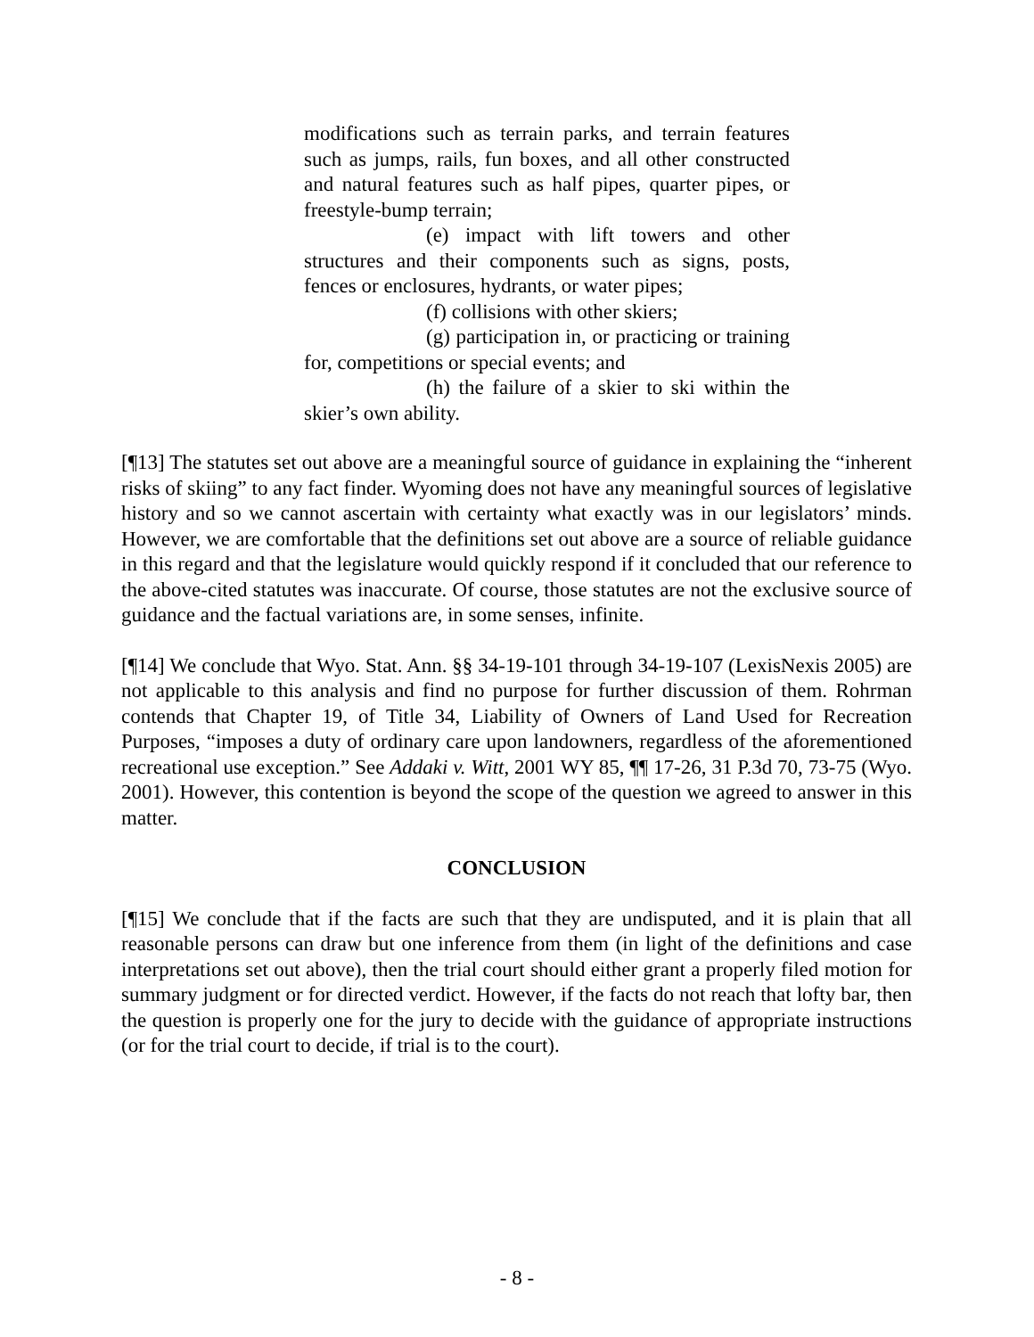modifications such as terrain parks, and terrain features such as jumps, rails, fun boxes, and all other constructed and natural features such as half pipes, quarter pipes, or freestyle-bump terrain;
(e) impact with lift towers and other structures and their components such as signs, posts, fences or enclosures, hydrants, or water pipes;
(f) collisions with other skiers;
(g) participation in, or practicing or training for, competitions or special events; and
(h) the failure of a skier to ski within the skier’s own ability.
[¶13] The statutes set out above are a meaningful source of guidance in explaining the “inherent risks of skiing” to any fact finder. Wyoming does not have any meaningful sources of legislative history and so we cannot ascertain with certainty what exactly was in our legislators’ minds. However, we are comfortable that the definitions set out above are a source of reliable guidance in this regard and that the legislature would quickly respond if it concluded that our reference to the above-cited statutes was inaccurate. Of course, those statutes are not the exclusive source of guidance and the factual variations are, in some senses, infinite.
[¶14] We conclude that Wyo. Stat. Ann. §§ 34-19-101 through 34-19-107 (LexisNexis 2005) are not applicable to this analysis and find no purpose for further discussion of them. Rohrman contends that Chapter 19, of Title 34, Liability of Owners of Land Used for Recreation Purposes, “imposes a duty of ordinary care upon landowners, regardless of the aforementioned recreational use exception.” See Addaki v. Witt, 2001 WY 85, ¶¶ 17-26, 31 P.3d 70, 73-75 (Wyo. 2001). However, this contention is beyond the scope of the question we agreed to answer in this matter.
CONCLUSION
[¶15] We conclude that if the facts are such that they are undisputed, and it is plain that all reasonable persons can draw but one inference from them (in light of the definitions and case interpretations set out above), then the trial court should either grant a properly filed motion for summary judgment or for directed verdict. However, if the facts do not reach that lofty bar, then the question is properly one for the jury to decide with the guidance of appropriate instructions (or for the trial court to decide, if trial is to the court).
- 8 -